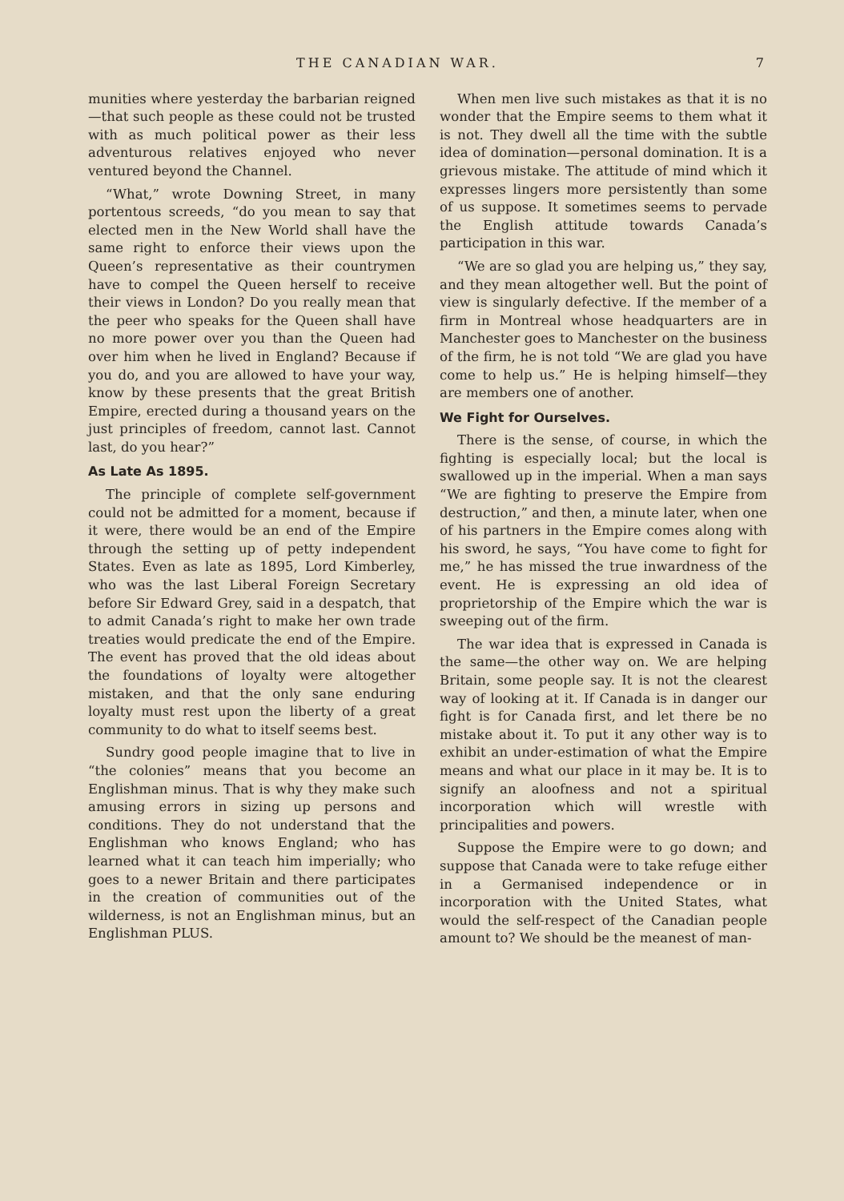THE CANADIAN WAR. 7
munities where yesterday the barbarian reigned—that such people as these could not be trusted with as much political power as their less adventurous relatives enjoyed who never ventured beyond the Channel.
“What,” wrote Downing Street, in many portentous screeds, “do you mean to say that elected men in the New World shall have the same right to enforce their views upon the Queen’s representative as their countrymen have to compel the Queen herself to receive their views in London? Do you really mean that the peer who speaks for the Queen shall have no more power over you than the Queen had over him when he lived in England? Because if you do, and you are allowed to have your way, know by these presents that the great British Empire, erected during a thousand years on the just principles of freedom, cannot last. Cannot last, do you hear?”
As Late As 1895.
The principle of complete self-government could not be admitted for a moment, because if it were, there would be an end of the Empire through the setting up of petty independent States. Even as late as 1895, Lord Kimberley, who was the last Liberal Foreign Secretary before Sir Edward Grey, said in a despatch, that to admit Canada’s right to make her own trade treaties would predicate the end of the Empire. The event has proved that the old ideas about the foundations of loyalty were altogether mistaken, and that the only sane enduring loyalty must rest upon the liberty of a great community to do what to itself seems best.
Sundry good people imagine that to live in “the colonies” means that you become an Englishman minus. That is why they make such amusing errors in sizing up persons and conditions. They do not understand that the Englishman who knows England; who has learned what it can teach him imperially; who goes to a newer Britain and there participates in the creation of communities out of the wilderness, is not an Englishman minus, but an Englishman PLUS.
When men live such mistakes as that it is no wonder that the Empire seems to them what it is not. They dwell all the time with the subtle idea of domination—personal domination. It is a grievous mistake. The attitude of mind which it expresses lingers more persistently than some of us suppose. It sometimes seems to pervade the English attitude towards Canada’s participation in this war.
“We are so glad you are helping us,” they say, and they mean altogether well. But the point of view is singularly defective. If the member of a firm in Montreal whose headquarters are in Manchester goes to Manchester on the business of the firm, he is not told “We are glad you have come to help us.” He is helping himself—they are members one of another.
We Fight for Ourselves.
There is the sense, of course, in which the fighting is especially local; but the local is swallowed up in the imperial. When a man says “We are fighting to preserve the Empire from destruction,” and then, a minute later, when one of his partners in the Empire comes along with his sword, he says, “You have come to fight for me,” he has missed the true inwardness of the event. He is expressing an old idea of proprietorship of the Empire which the war is sweeping out of the firm.
The war idea that is expressed in Canada is the same—the other way on. We are helping Britain, some people say. It is not the clearest way of looking at it. If Canada is in danger our fight is for Canada first, and let there be no mistake about it. To put it any other way is to exhibit an under-estimation of what the Empire means and what our place in it may be. It is to signify an aloofness and not a spiritual incorporation which will wrestle with principalities and powers.
Suppose the Empire were to go down; and suppose that Canada were to take refuge either in a Germanised independence or in incorporation with the United States, what would the self-respect of the Canadian people amount to? We should be the meanest of man-